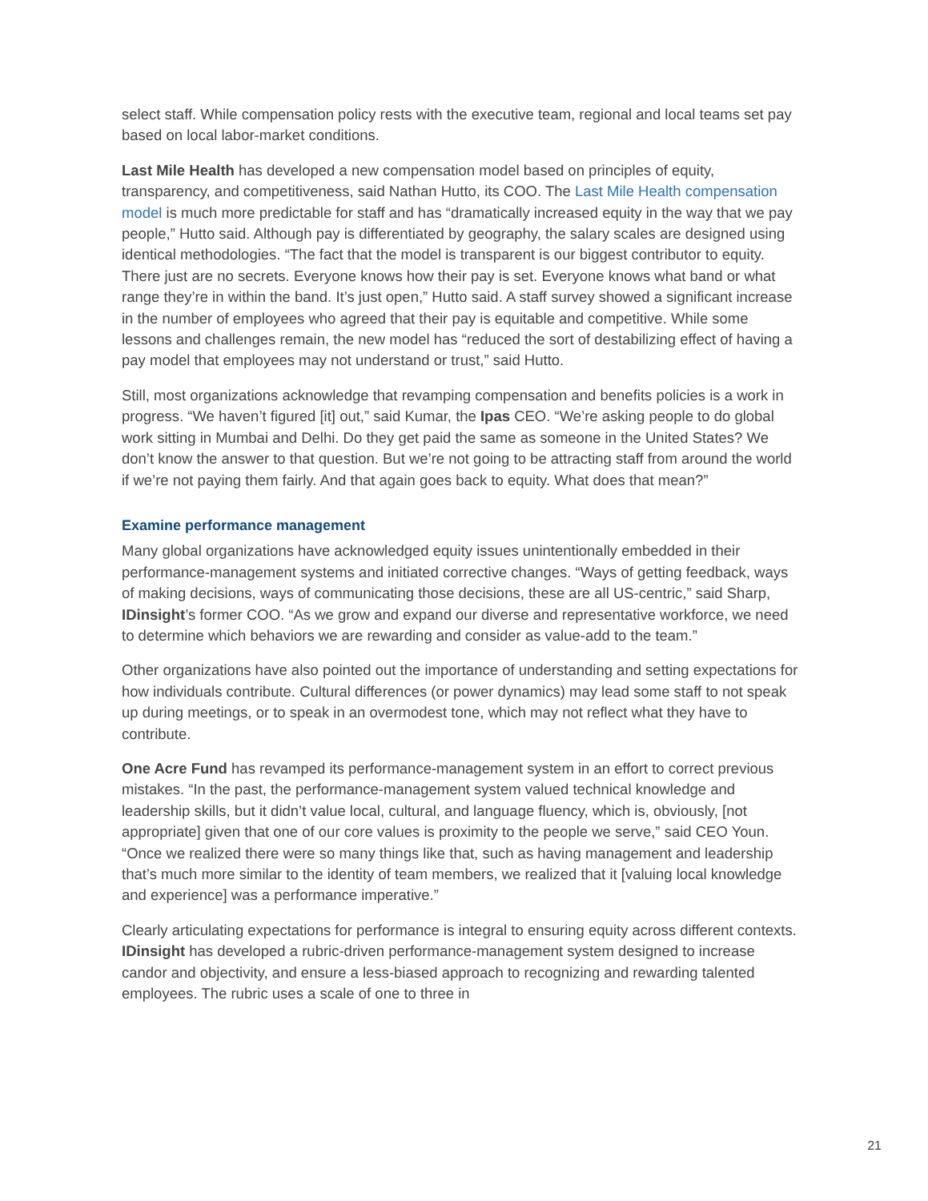select staff. While compensation policy rests with the executive team, regional and local teams set pay based on local labor-market conditions.
Last Mile Health has developed a new compensation model based on principles of equity, transparency, and competitiveness, said Nathan Hutto, its COO. The Last Mile Health compensation model is much more predictable for staff and has “dramatically increased equity in the way that we pay people,” Hutto said. Although pay is differentiated by geography, the salary scales are designed using identical methodologies. “The fact that the model is transparent is our biggest contributor to equity. There just are no secrets. Everyone knows how their pay is set. Everyone knows what band or what range they’re in within the band. It’s just open,” Hutto said. A staff survey showed a significant increase in the number of employees who agreed that their pay is equitable and competitive. While some lessons and challenges remain, the new model has “reduced the sort of destabilizing effect of having a pay model that employees may not understand or trust,” said Hutto.
Still, most organizations acknowledge that revamping compensation and benefits policies is a work in progress. “We haven’t figured [it] out,” said Kumar, the Ipas CEO. “We’re asking people to do global work sitting in Mumbai and Delhi. Do they get paid the same as someone in the United States? We don’t know the answer to that question. But we’re not going to be attracting staff from around the world if we’re not paying them fairly. And that again goes back to equity. What does that mean?”
Examine performance management
Many global organizations have acknowledged equity issues unintentionally embedded in their performance-management systems and initiated corrective changes. “Ways of getting feedback, ways of making decisions, ways of communicating those decisions, these are all US-centric,” said Sharp, IDinsight’s former COO. “As we grow and expand our diverse and representative workforce, we need to determine which behaviors we are rewarding and consider as value-add to the team.”
Other organizations have also pointed out the importance of understanding and setting expectations for how individuals contribute. Cultural differences (or power dynamics) may lead some staff to not speak up during meetings, or to speak in an overmodest tone, which may not reflect what they have to contribute.
One Acre Fund has revamped its performance-management system in an effort to correct previous mistakes. “In the past, the performance-management system valued technical knowledge and leadership skills, but it didn’t value local, cultural, and language fluency, which is, obviously, [not appropriate] given that one of our core values is proximity to the people we serve,” said CEO Youn. “Once we realized there were so many things like that, such as having management and leadership that’s much more similar to the identity of team members, we realized that it [valuing local knowledge and experience] was a performance imperative.”
Clearly articulating expectations for performance is integral to ensuring equity across different contexts. IDinsight has developed a rubric-driven performance-management system designed to increase candor and objectivity, and ensure a less-biased approach to recognizing and rewarding talented employees. The rubric uses a scale of one to three in
21